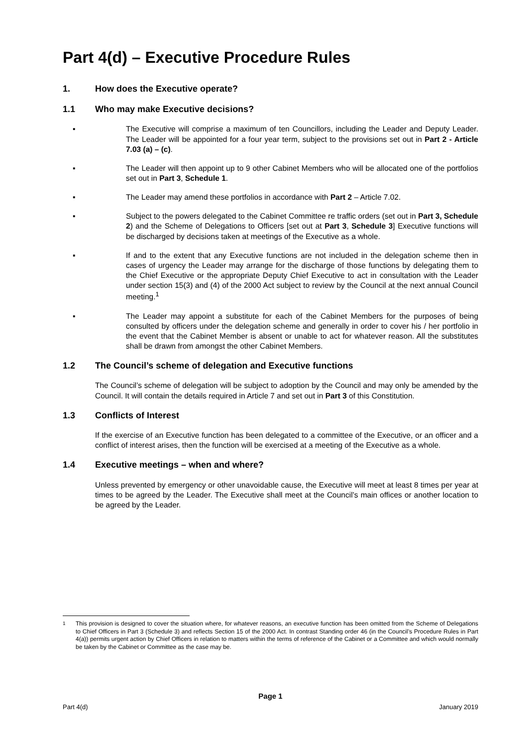Part 4(d) – Executive Procedure Rules
1. How does the Executive operate?
1.1 Who may make Executive decisions?
▪ The Executive will comprise a maximum of ten Councillors, including the Leader and Deputy Leader. The Leader will be appointed for a four year term, subject to the provisions set out in Part 2 - Article 7.03 (a) – (c).
▪ The Leader will then appoint up to 9 other Cabinet Members who will be allocated one of the portfolios set out in Part 3, Schedule 1.
▪ The Leader may amend these portfolios in accordance with Part 2 – Article 7.02.
▪ Subject to the powers delegated to the Cabinet Committee re traffic orders (set out in Part 3, Schedule 2) and the Scheme of Delegations to Officers [set out at Part 3, Schedule 3] Executive functions will be discharged by decisions taken at meetings of the Executive as a whole.
▪ If and to the extent that any Executive functions are not included in the delegation scheme then in cases of urgency the Leader may arrange for the discharge of those functions by delegating them to the Chief Executive or the appropriate Deputy Chief Executive to act in consultation with the Leader under section 15(3) and (4) of the 2000 Act subject to review by the Council at the next annual Council meeting.<sup>1</sup>
▪ The Leader may appoint a substitute for each of the Cabinet Members for the purposes of being consulted by officers under the delegation scheme and generally in order to cover his / her portfolio in the event that the Cabinet Member is absent or unable to act for whatever reason. All the substitutes shall be drawn from amongst the other Cabinet Members.
1.2 The Council’s scheme of delegation and Executive functions
The Council’s scheme of delegation will be subject to adoption by the Council and may only be amended by the Council. It will contain the details required in Article 7 and set out in Part 3 of this Constitution.
1.3 Conflicts of Interest
If the exercise of an Executive function has been delegated to a committee of the Executive, or an officer and a conflict of interest arises, then the function will be exercised at a meeting of the Executive as a whole.
1.4 Executive meetings – when and where?
Unless prevented by emergency or other unavoidable cause, the Executive will meet at least 8 times per year at times to be agreed by the Leader. The Executive shall meet at the Council’s main offices or another location to be agreed by the Leader.
<sup>1</sup> This provision is designed to cover the situation where, for whatever reasons, an executive function has been omitted from the Scheme of Delegations to Chief Officers in Part 3 (Schedule 3) and reflects Section 15 of the 2000 Act. In contrast Standing order 46 (in the Council’s Procedure Rules in Part 4(a)) permits urgent action by Chief Officers in relation to matters within the terms of reference of the Cabinet or a Committee and which would normally be taken by the Cabinet or Committee as the case may be.
Page 1
Part 4(d) January 2019